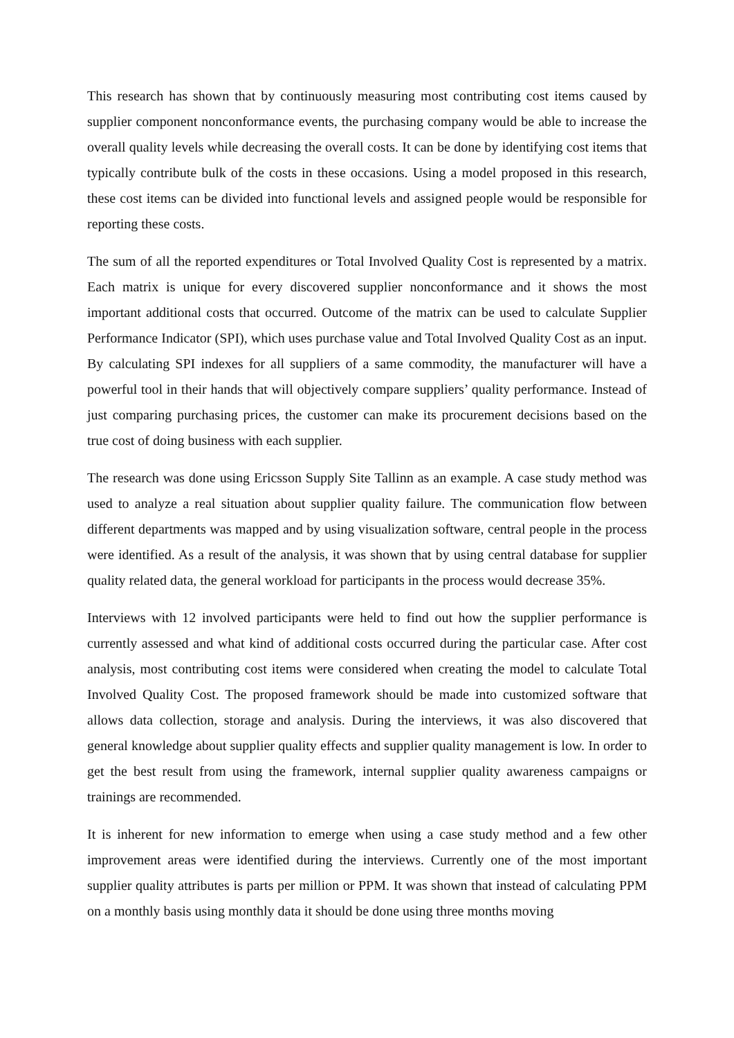This research has shown that by continuously measuring most contributing cost items caused by supplier component nonconformance events, the purchasing company would be able to increase the overall quality levels while decreasing the overall costs. It can be done by identifying cost items that typically contribute bulk of the costs in these occasions. Using a model proposed in this research, these cost items can be divided into functional levels and assigned people would be responsible for reporting these costs.
The sum of all the reported expenditures or Total Involved Quality Cost is represented by a matrix. Each matrix is unique for every discovered supplier nonconformance and it shows the most important additional costs that occurred. Outcome of the matrix can be used to calculate Supplier Performance Indicator (SPI), which uses purchase value and Total Involved Quality Cost as an input. By calculating SPI indexes for all suppliers of a same commodity, the manufacturer will have a powerful tool in their hands that will objectively compare suppliers’ quality performance. Instead of just comparing purchasing prices, the customer can make its procurement decisions based on the true cost of doing business with each supplier.
The research was done using Ericsson Supply Site Tallinn as an example. A case study method was used to analyze a real situation about supplier quality failure. The communication flow between different departments was mapped and by using visualization software, central people in the process were identified. As a result of the analysis, it was shown that by using central database for supplier quality related data, the general workload for participants in the process would decrease 35%.
Interviews with 12 involved participants were held to find out how the supplier performance is currently assessed and what kind of additional costs occurred during the particular case. After cost analysis, most contributing cost items were considered when creating the model to calculate Total Involved Quality Cost. The proposed framework should be made into customized software that allows data collection, storage and analysis. During the interviews, it was also discovered that general knowledge about supplier quality effects and supplier quality management is low. In order to get the best result from using the framework, internal supplier quality awareness campaigns or trainings are recommended.
It is inherent for new information to emerge when using a case study method and a few other improvement areas were identified during the interviews. Currently one of the most important supplier quality attributes is parts per million or PPM. It was shown that instead of calculating PPM on a monthly basis using monthly data it should be done using three months moving